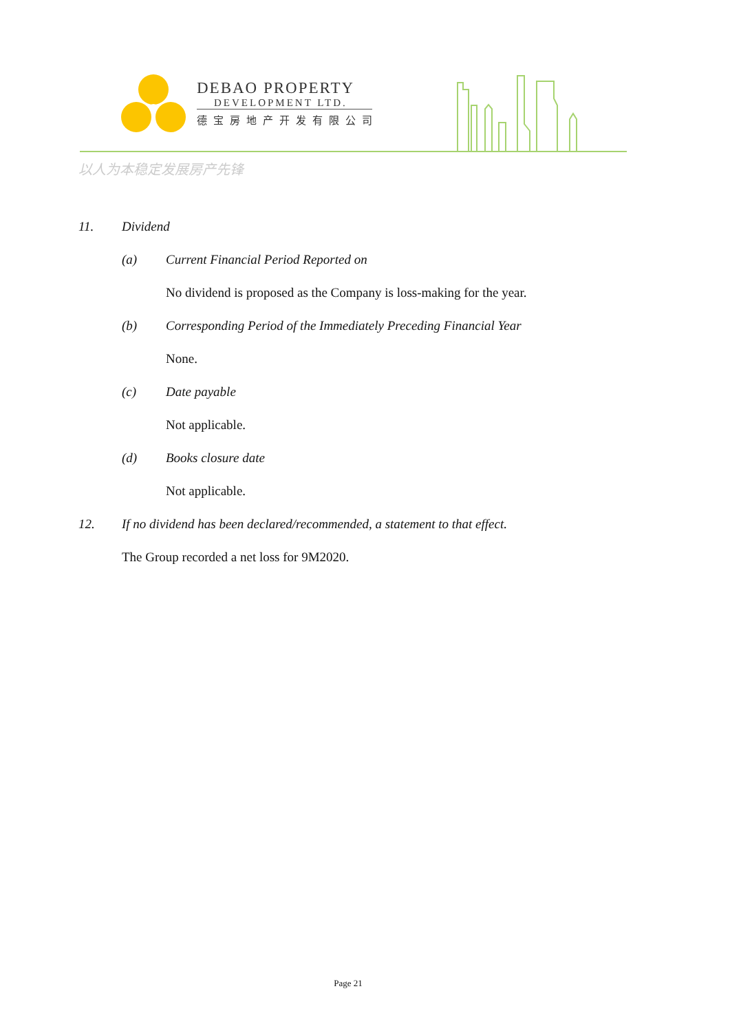DEBAO PROPERTY
DEVELOPMENT LTD.
德宝房地产开发有限公司
以人为本稳定发展房产先锋
11. Dividend
(a) Current Financial Period Reported on
No dividend is proposed as the Company is loss-making for the year.
(b) Corresponding Period of the Immediately Preceding Financial Year
None.
(c) Date payable
Not applicable.
(d) Books closure date
Not applicable.
12. If no dividend has been declared/recommended, a statement to that effect.
The Group recorded a net loss for 9M2020.
Page 21